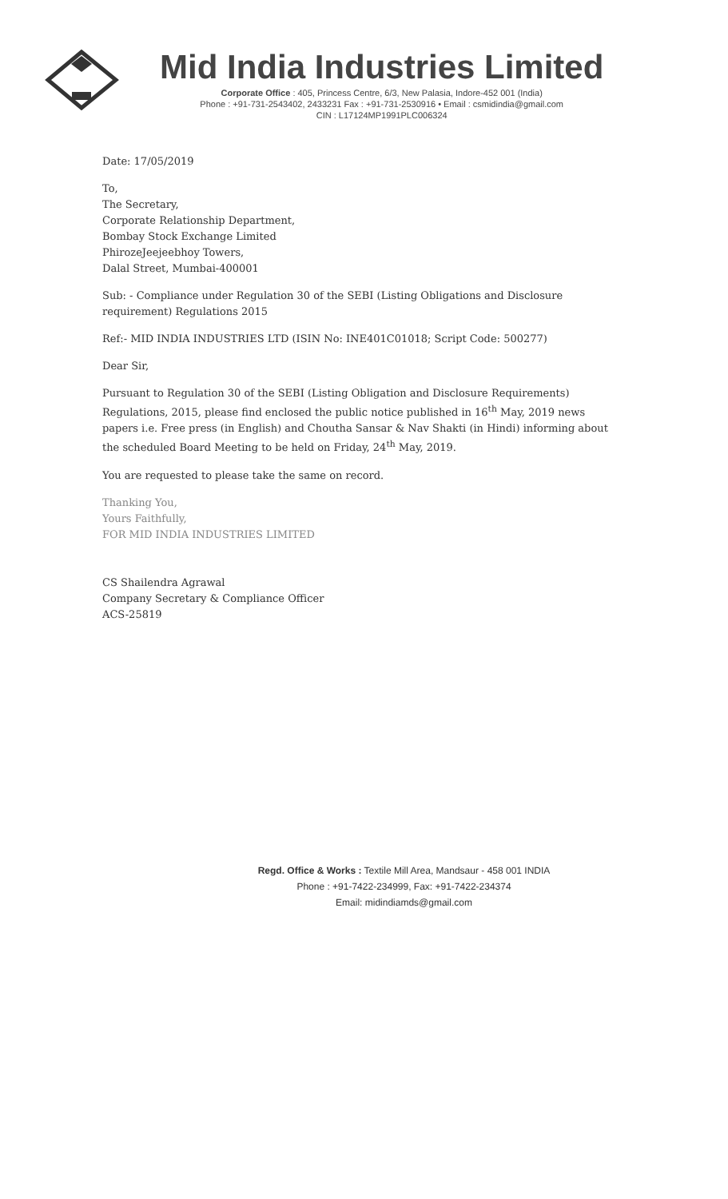Mid India Industries Limited
Corporate Office : 405, Princess Centre, 6/3, New Palasia, Indore-452 001 (India)
Phone : +91-731-2543402, 2433231 Fax : +91-731-2530916 • Email : csmidindia@gmail.com
CIN : L17124MP1991PLC006324
Date: 17/05/2019
To,
The Secretary,
Corporate Relationship Department,
Bombay Stock Exchange Limited
PhirozeJeejeebhoy Towers,
Dalal Street, Mumbai-400001
Sub: - Compliance under Regulation 30 of the SEBI (Listing Obligations and Disclosure requirement) Regulations 2015
Ref:- MID INDIA INDUSTRIES LTD (ISIN No: INE401C01018; Script Code: 500277)
Dear Sir,
Pursuant to Regulation 30 of the SEBI (Listing Obligation and Disclosure Requirements) Regulations, 2015, please find enclosed the public notice published in 16<sup>th</sup> May, 2019 news papers i.e. Free press (in English) and Choutha Sansar & Nav Shakti (in Hindi) informing about the scheduled Board Meeting to be held on Friday, 24<sup>th</sup> May, 2019.
You are requested to please take the same on record.
Thanking You,
Yours Faithfully,
FOR MID INDIA INDUSTRIES LIMITED
CS Shailendra Agrawal
Company Secretary & Compliance Officer
ACS-25819
Regd. Office & Works : Textile Mill Area, Mandsaur - 458 001 INDIA
Phone : +91-7422-234999, Fax: +91-7422-234374
Email: midindiamds@gmail.com